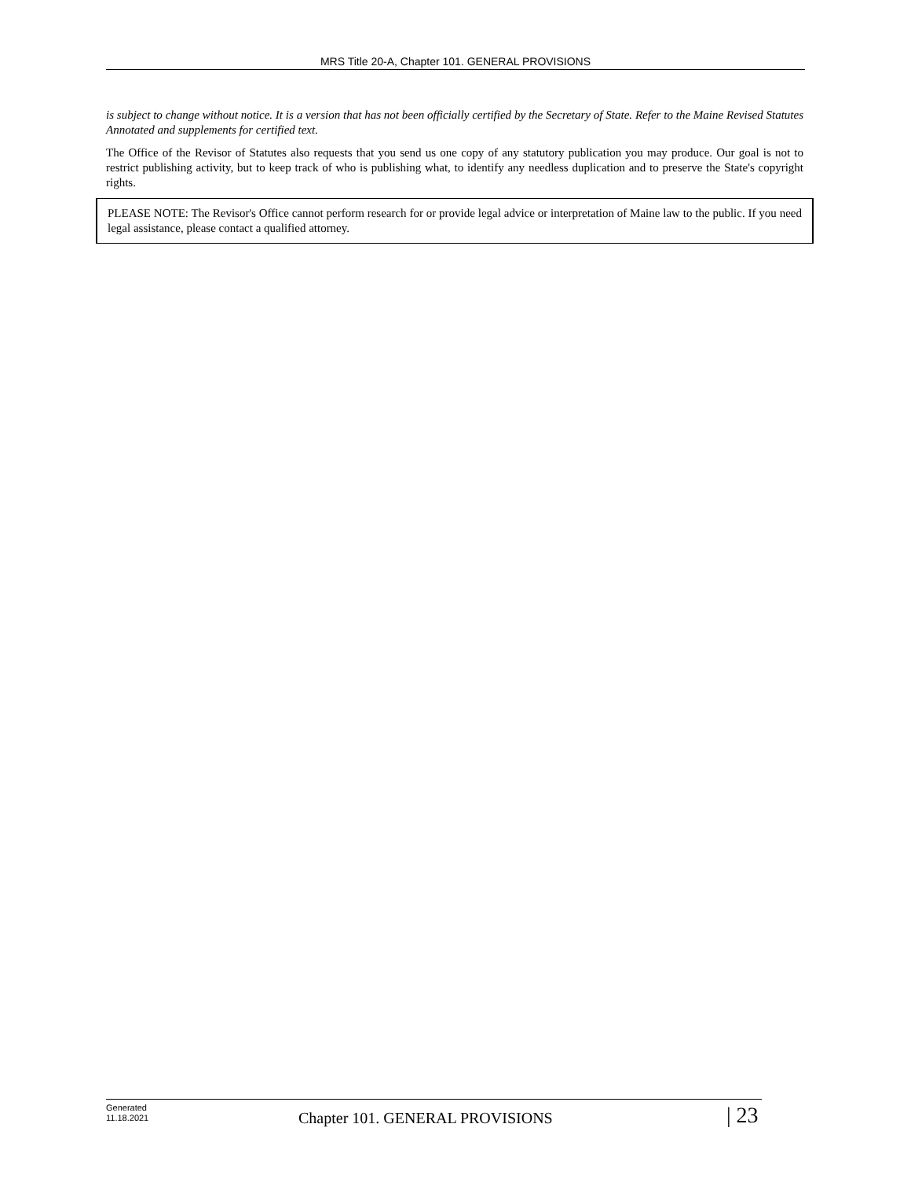MRS Title 20-A, Chapter 101. GENERAL PROVISIONS
is subject to change without notice. It is a version that has not been officially certified by the Secretary of State. Refer to the Maine Revised Statutes Annotated and supplements for certified text.
The Office of the Revisor of Statutes also requests that you send us one copy of any statutory publication you may produce. Our goal is not to restrict publishing activity, but to keep track of who is publishing what, to identify any needless duplication and to preserve the State's copyright rights.
PLEASE NOTE: The Revisor's Office cannot perform research for or provide legal advice or interpretation of Maine law to the public. If you need legal assistance, please contact a qualified attorney.
Generated
11.18.2021
Chapter 101. GENERAL PROVISIONS
| 23